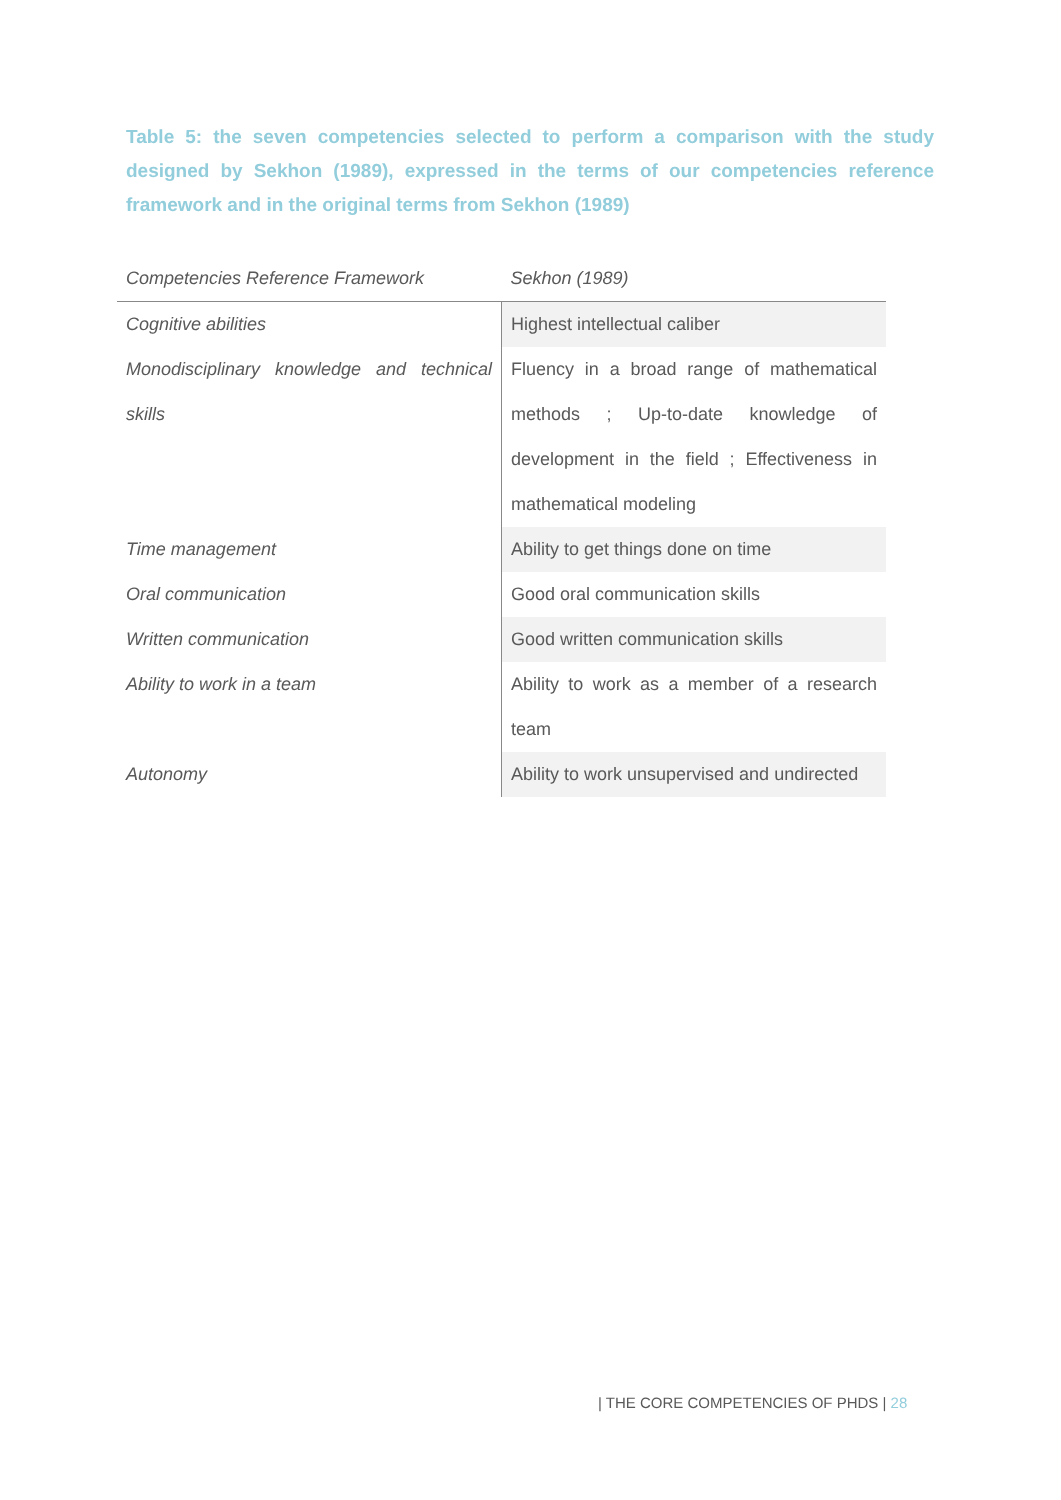Table 5: the seven competencies selected to perform a comparison with the study designed by Sekhon (1989), expressed in the terms of our competencies reference framework and in the original terms from Sekhon (1989)
| Competencies Reference Framework | Sekhon (1989) |
| --- | --- |
| Cognitive abilities | Highest intellectual caliber |
| Monodisciplinary knowledge and technical skills | Fluency in a broad range of mathematical methods ; Up-to-date knowledge of development in the field ; Effectiveness in mathematical modeling |
| Time management | Ability to get things done on time |
| Oral communication | Good oral communication skills |
| Written communication | Good written communication skills |
| Ability to work in a team | Ability to work as a member of a research team |
| Autonomy | Ability to work unsupervised and undirected |
| THE CORE COMPETENCIES OF PHDS | 28